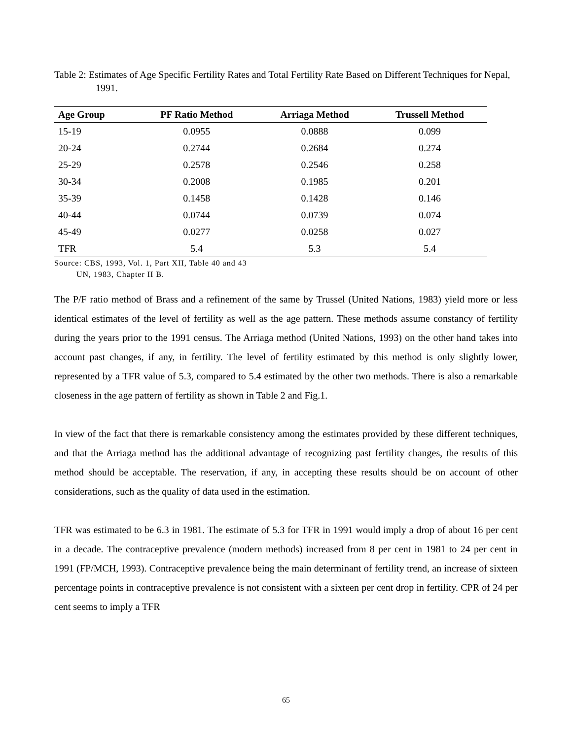Table 2: Estimates of Age Specific Fertility Rates and Total Fertility Rate Based on Different Techniques for Nepal, 1991.
| Age Group | PF Ratio Method | Arriaga Method | Trussell Method |
| --- | --- | --- | --- |
| 15-19 | 0.0955 | 0.0888 | 0.099 |
| 20-24 | 0.2744 | 0.2684 | 0.274 |
| 25-29 | 0.2578 | 0.2546 | 0.258 |
| 30-34 | 0.2008 | 0.1985 | 0.201 |
| 35-39 | 0.1458 | 0.1428 | 0.146 |
| 40-44 | 0.0744 | 0.0739 | 0.074 |
| 45-49 | 0.0277 | 0.0258 | 0.027 |
| TFR | 5.4 | 5.3 | 5.4 |
Source: CBS, 1993, Vol. 1, Part XII, Table 40 and 43
UN, 1983, Chapter II B.
The P/F ratio method of Brass and a refinement of the same by Trussel (United Nations, 1983) yield more or less identical estimates of the level of fertility as well as the age pattern. These methods assume constancy of fertility during the years prior to the 1991 census. The Arriaga method (United Nations, 1993) on the other hand takes into account past changes, if any, in fertility. The level of fertility estimated by this method is only slightly lower, represented by a TFR value of 5.3, compared to 5.4 estimated by the other two methods. There is also a remarkable closeness in the age pattern of fertility as shown in Table 2 and Fig.1.
In view of the fact that there is remarkable consistency among the estimates provided by these different techniques, and that the Arriaga method has the additional advantage of recognizing past fertility changes, the results of this method should be acceptable. The reservation, if any, in accepting these results should be on account of other considerations, such as the quality of data used in the estimation.
TFR was estimated to be 6.3 in 1981. The estimate of 5.3 for TFR in 1991 would imply a drop of about 16 per cent in a decade. The contraceptive prevalence (modern methods) increased from 8 per cent in 1981 to 24 per cent in 1991 (FP/MCH, 1993). Contraceptive prevalence being the main determinant of fertility trend, an increase of sixteen percentage points in contraceptive prevalence is not consistent with a sixteen per cent drop in fertility. CPR of 24 per cent seems to imply a TFR
65